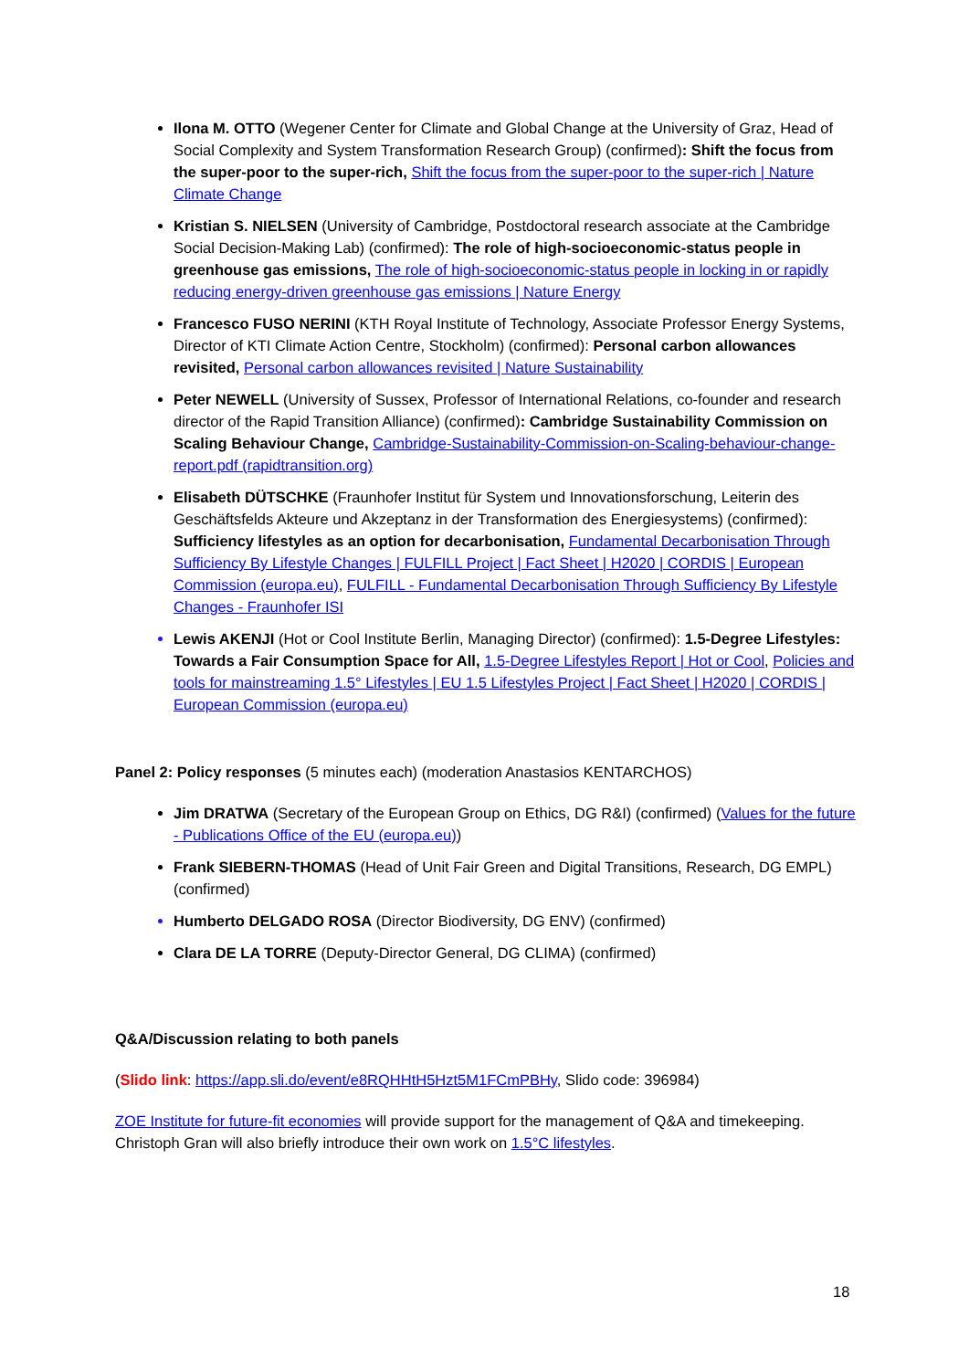Ilona M. OTTO (Wegener Center for Climate and Global Change at the University of Graz, Head of Social Complexity and System Transformation Research Group) (confirmed): Shift the focus from the super-poor to the super-rich, Shift the focus from the super-poor to the super-rich | Nature Climate Change
Kristian S. NIELSEN (University of Cambridge, Postdoctoral research associate at the Cambridge Social Decision-Making Lab) (confirmed): The role of high-socioeconomic-status people in greenhouse gas emissions, The role of high-socioeconomic-status people in locking in or rapidly reducing energy-driven greenhouse gas emissions | Nature Energy
Francesco FUSO NERINI (KTH Royal Institute of Technology, Associate Professor Energy Systems, Director of KTI Climate Action Centre, Stockholm) (confirmed): Personal carbon allowances revisited, Personal carbon allowances revisited | Nature Sustainability
Peter NEWELL (University of Sussex, Professor of International Relations, co-founder and research director of the Rapid Transition Alliance) (confirmed): Cambridge Sustainability Commission on Scaling Behaviour Change, Cambridge-Sustainability-Commission-on-Scaling-behaviour-change-report.pdf (rapidtransition.org)
Elisabeth DÜTSCHKE (Fraunhofer Institut für System und Innovationsforschung, Leiterin des Geschäftsfelds Akteure und Akzeptanz in der Transformation des Energiesystems) (confirmed): Sufficiency lifestyles as an option for decarbonisation, Fundamental Decarbonisation Through Sufficiency By Lifestyle Changes | FULFILL Project | Fact Sheet | H2020 | CORDIS | European Commission (europa.eu), FULFILL - Fundamental Decarbonisation Through Sufficiency By Lifestyle Changes - Fraunhofer ISI
Lewis AKENJI (Hot or Cool Institute Berlin, Managing Director) (confirmed): 1.5-Degree Lifestyles: Towards a Fair Consumption Space for All, 1.5-Degree Lifestyles Report | Hot or Cool, Policies and tools for mainstreaming 1.5° Lifestyles | EU 1.5 Lifestyles Project | Fact Sheet | H2020 | CORDIS | European Commission (europa.eu)
Panel 2: Policy responses (5 minutes each) (moderation Anastasios KENTARCHOS)
Jim DRATWA (Secretary of the European Group on Ethics, DG R&I) (confirmed) (Values for the future - Publications Office of the EU (europa.eu))
Frank SIEBERN-THOMAS (Head of Unit Fair Green and Digital Transitions, Research, DG EMPL) (confirmed)
Humberto DELGADO ROSA (Director Biodiversity, DG ENV) (confirmed)
Clara DE LA TORRE (Deputy-Director General, DG CLIMA) (confirmed)
Q&A/Discussion relating to both panels
(Slido link: https://app.sli.do/event/e8RQHHtH5Hzt5M1FCmPBHy, Slido code: 396984)
ZOE Institute for future-fit economies will provide support for the management of Q&A and timekeeping. Christoph Gran will also briefly introduce their own work on 1.5°C lifestyles.
18